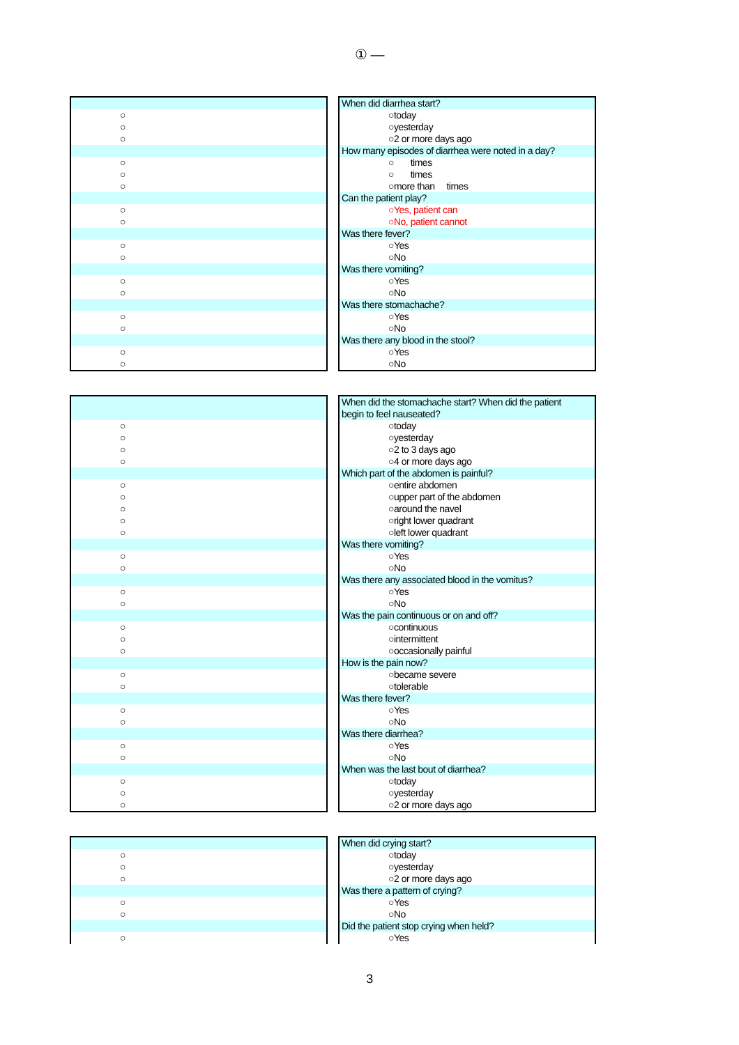① —
| ○ |
| ○ |
| ○ |
| ○ |
| ○ |
| ○ |
| ○ |
| ○ |
| ○ |
| ○ |
| ○ |
| ○ |
| ○ |
| ○ |
| ○ |
| ○ |
| When did diarrhea start? |
| ○today |
| ○yesterday |
| ○2 or more days ago |
| How many episodes of diarrhea were noted in a day? |
| ○ times |
| ○ times |
| ○more than times |
| Can the patient play? |
| ○Yes, patient can |
| ○No, patient cannot |
| Was there fever? |
| ○Yes |
| ○No |
| Was there vomiting? |
| ○Yes |
| ○No |
| Was there stomachache? |
| ○Yes |
| ○No |
| Was there any blood in the stool? |
| ○Yes |
| ○No |
| ○ |
| ○ |
| ○ |
| ○ |
| ○ |
| ○ |
| ○ |
| ○ |
| ○ |
| ○ |
| ○ |
| ○ |
| ○ |
| ○ |
| ○ |
| ○ |
| ○ |
| ○ |
| ○ |
| ○ |
| ○ |
| ○ |
| ○ |
| ○ |
| ○ |
| When did the stomachache start? When did the patient |
| begin to feel nauseated? |
| ○today |
| ○yesterday |
| ○2 to 3 days ago |
| ○4 or more days ago |
| Which part of the abdomen is painful? |
| ○entire abdomen |
| ○upper part of the abdomen |
| ○around the navel |
| ○right lower quadrant |
| ○left lower quadrant |
| Was there vomiting? |
| ○Yes |
| ○No |
| Was there any associated blood in the vomitus? |
| ○Yes |
| ○No |
| Was the pain continuous or on and off? |
| ○continuous |
| ○intermittent |
| ○occasionally painful |
| How is the pain now? |
| ○became severe |
| ○tolerable |
| Was there fever? |
| ○Yes |
| ○No |
| Was there diarrhea? |
| ○Yes |
| ○No |
| When was the last bout of diarrhea? |
| ○today |
| ○yesterday |
| ○2 or more days ago |
| ○ |
| ○ |
| ○ |
| ○ |
| ○ |
| ○ |
| When did crying start? |
| ○today |
| ○yesterday |
| ○2 or more days ago |
| Was there a pattern of crying? |
| ○Yes |
| ○No |
| Did the patient stop crying when held? |
| ○Yes |
3